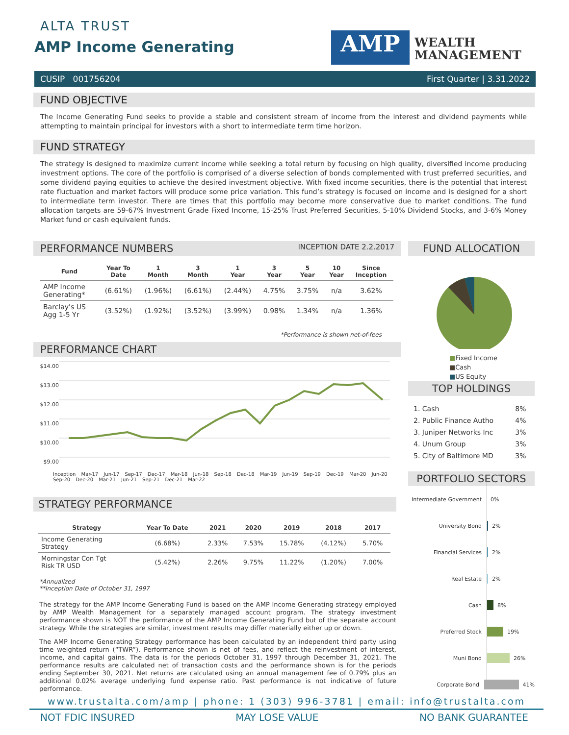ALTA TRUST
AMP Income Generating AMP
WEALTH
MANAGEMENT
CUSIP 001756204 First Quarter | 3.31.2022
FUND OBJECTIVE
The Income Generating Fund seeks to provide a stable and consistent stream of income from the interest and dividend payments while attempting to maintain principal for investors with a short to intermediate term time horizon.
FUND STRATEGY
The strategy is designed to maximize current income while seeking a total return by focusing on high quality, diversified income producing investment options. The core of the portfolio is comprised of a diverse selection of bonds complemented with trust preferred securities, and some dividend paying equities to achieve the desired investment objective. With fixed income securities, there is the potential that interest rate fluctuation and market factors will produce some price variation. This fund’s strategy is focused on income and is designed for a short to intermediate term investor. There are times that this portfolio may become more conservative due to market conditions. The fund allocation targets are 59-67% Investment Grade Fixed Income, 15-25% Trust Preferred Securities, 5-10% Dividend Stocks, and 3-6% Money Market fund or cash equivalent funds.
PERFORMANCE NUMBERS INCEPTION DATE 2.2.2017
| Fund | Year To Date | 1 Month | 3 Month | 1 Year | 3 Year | 5 Year | 10 Year | Since Inception |
| --- | --- | --- | --- | --- | --- | --- | --- | --- |
| AMP Income Generating* | (6.61%) | (1.96%) | (6.61%) | (2.44%) | 4.75% | 3.75% | n/a | 3.62% |
| Barclay's US Agg 1-5 Yr | (3.52%) | (1.92%) | (3.52%) | (3.99%) | 0.98% | 1.34% | n/a | 1.36% |
*Performance is shown net-of-fees
PERFORMANCE CHART
$14.00
$13.00
$12.00
$11.00
$10.00
$9.00
Inception Mar-17 Jun-17 Sep-17 Dec-17 Mar-18 Jun-18 Sep-18 Dec-18 Mar-19 Jun-19 Sep-19 Dec-19 Mar-20 Jun-20 Sep-20 Dec-20 Mar-21 Jun-21 Sep-21 Dec-21 Mar-22
STRATEGY PERFORMANCE
| Strategy | Year To Date | 2021 | 2020 | 2019 | 2018 | 2017 |
| --- | --- | --- | --- | --- | --- | --- |
| Income Generating Strategy | (6.68%) | 2.33% | 7.53% | 15.78% | (4.12%) | 5.70% |
| Morningstar Con Tgt Risk TR USD | (5.42%) | 2.26% | 9.75% | 11.22% | (1.20%) | 7.00% |
*Annualized
**Inception Date of October 31, 1997
The strategy for the AMP Income Generating Fund is based on the AMP Income Generating strategy employed by AMP Wealth Management for a separately managed account program. The strategy investment performance shown is NOT the performance of the AMP Income Generating Fund but of the separate account strategy. While the strategies are similar, investment results may differ materially either up or down.
The AMP Income Generating Strategy performance has been calculated by an independent third party using time weighted return (“TWR”). Performance shown is net of fees, and reflect the reinvestment of interest, income, and capital gains. The data is for the periods October 31, 1997 through December 31, 2021. The performance results are calculated net of transaction costs and the performance shown is for the periods ending September 30, 2021. Net returns are calculated using an annual management fee of 0.79% plus an additional 0.02% average underlying fund expense ratio. Past performance is not indicative of future performance.
FUND ALLOCATION
■Fixed Income
■Cash
■US Equity
TOP HOLDINGS
| 1. Cash | 8% |
| 2. Public Finance Autho | 4% |
| 3. Juniper Networks Inc | 3% |
| 4. Unum Group | 3% |
| 5. City of Baltimore MD | 3% |
PORTFOLIO SECTORS
Intermediate Government
0%
University Bond
2%
Financial Services
2%
Real Estate
2%
Cash
8%
Preferred Stock
19%
Muni Bond
26%
Corporate Bond
41%
www.trustalta.com/amp | phone: 1 (303) 996-3781 | email: info@trustalta.com
NOT FDIC INSURED MAY LOSE VALUE NO BANK GUARANTEE